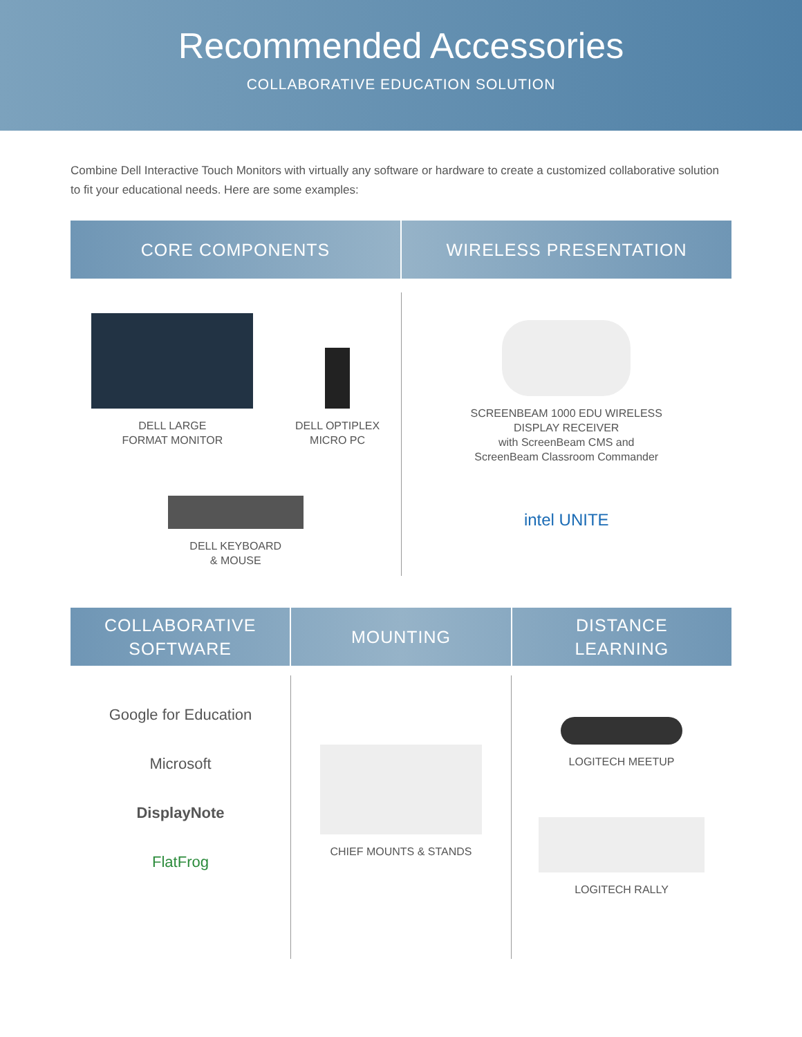Recommended Accessories
COLLABORATIVE EDUCATION SOLUTION
Combine Dell Interactive Touch Monitors with virtually any software or hardware to create a customized collaborative solution to fit your educational needs. Here are some examples:
CORE COMPONENTS WIRELESS PRESENTATION
DELL LARGE
FORMAT MONITOR
DELL OPTIPLEX
MICRO PC
DELL KEYBOARD
& MOUSE
SCREENBEAM 1000 EDU WIRELESS
DISPLAY RECEIVER
with ScreenBeam CMS and
ScreenBeam Classroom Commander
intel UNITE
COLLABORATIVE
SOFTWARE
MOUNTING DISTANCE
LEARNING
Google for Education
Microsoft
DisplayNote
FlatFrog
CHIEF MOUNTS & STANDS
LOGITECH MEETUP
LOGITECH RALLY